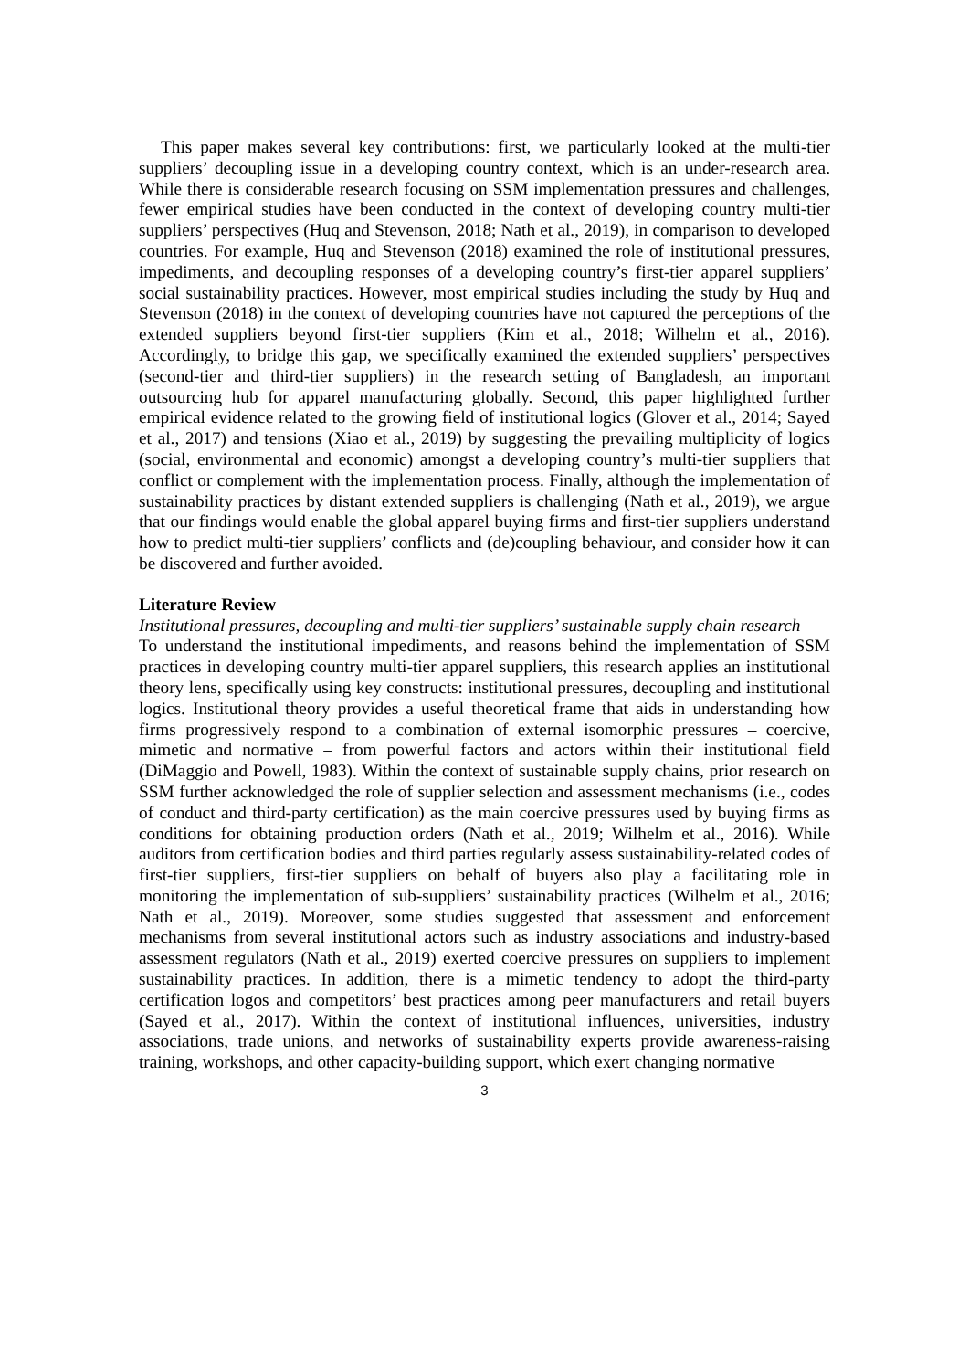This paper makes several key contributions: first, we particularly looked at the multi-tier suppliers’ decoupling issue in a developing country context, which is an under-research area. While there is considerable research focusing on SSM implementation pressures and challenges, fewer empirical studies have been conducted in the context of developing country multi-tier suppliers’ perspectives (Huq and Stevenson, 2018; Nath et al., 2019), in comparison to developed countries. For example, Huq and Stevenson (2018) examined the role of institutional pressures, impediments, and decoupling responses of a developing country’s first-tier apparel suppliers’ social sustainability practices. However, most empirical studies including the study by Huq and Stevenson (2018) in the context of developing countries have not captured the perceptions of the extended suppliers beyond first-tier suppliers (Kim et al., 2018; Wilhelm et al., 2016). Accordingly, to bridge this gap, we specifically examined the extended suppliers’ perspectives (second-tier and third-tier suppliers) in the research setting of Bangladesh, an important outsourcing hub for apparel manufacturing globally. Second, this paper highlighted further empirical evidence related to the growing field of institutional logics (Glover et al., 2014; Sayed et al., 2017) and tensions (Xiao et al., 2019) by suggesting the prevailing multiplicity of logics (social, environmental and economic) amongst a developing country’s multi-tier suppliers that conflict or complement with the implementation process. Finally, although the implementation of sustainability practices by distant extended suppliers is challenging (Nath et al., 2019), we argue that our findings would enable the global apparel buying firms and first-tier suppliers understand how to predict multi-tier suppliers’ conflicts and (de)coupling behaviour, and consider how it can be discovered and further avoided.
Literature Review
Institutional pressures, decoupling and multi-tier suppliers’ sustainable supply chain research
To understand the institutional impediments, and reasons behind the implementation of SSM practices in developing country multi-tier apparel suppliers, this research applies an institutional theory lens, specifically using key constructs: institutional pressures, decoupling and institutional logics. Institutional theory provides a useful theoretical frame that aids in understanding how firms progressively respond to a combination of external isomorphic pressures – coercive, mimetic and normative – from powerful factors and actors within their institutional field (DiMaggio and Powell, 1983). Within the context of sustainable supply chains, prior research on SSM further acknowledged the role of supplier selection and assessment mechanisms (i.e., codes of conduct and third-party certification) as the main coercive pressures used by buying firms as conditions for obtaining production orders (Nath et al., 2019; Wilhelm et al., 2016). While auditors from certification bodies and third parties regularly assess sustainability-related codes of first-tier suppliers, first-tier suppliers on behalf of buyers also play a facilitating role in monitoring the implementation of sub-suppliers’ sustainability practices (Wilhelm et al., 2016; Nath et al., 2019). Moreover, some studies suggested that assessment and enforcement mechanisms from several institutional actors such as industry associations and industry-based assessment regulators (Nath et al., 2019) exerted coercive pressures on suppliers to implement sustainability practices. In addition, there is a mimetic tendency to adopt the third-party certification logos and competitors’ best practices among peer manufacturers and retail buyers (Sayed et al., 2017). Within the context of institutional influences, universities, industry associations, trade unions, and networks of sustainability experts provide awareness-raising training, workshops, and other capacity-building support, which exert changing normative
3